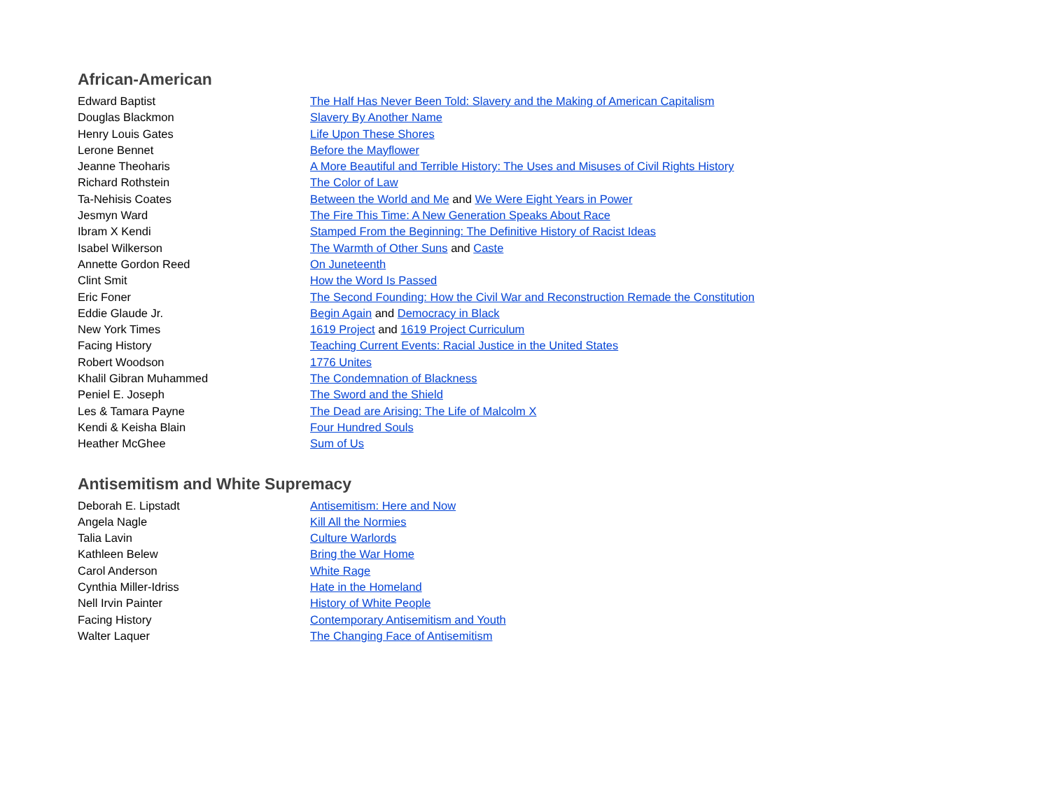African-American
| Edward Baptist | The Half Has Never Been Told: Slavery and the Making of American Capitalism |
| Douglas Blackmon | Slavery By Another Name |
| Henry Louis Gates | Life Upon These Shores |
| Lerone Bennet | Before the Mayflower |
| Jeanne Theoharis | A More Beautiful and Terrible History: The Uses and Misuses of Civil Rights History |
| Richard Rothstein | The Color of Law |
| Ta-Nehisis Coates | Between the World and Me and We Were Eight Years in Power |
| Jesmyn Ward | The Fire This Time: A New Generation Speaks About Race |
| Ibram X Kendi | Stamped From the Beginning: The Definitive History of Racist Ideas |
| Isabel Wilkerson | The Warmth of Other Suns and Caste |
| Annette Gordon Reed | On Juneteenth |
| Clint Smit | How the Word Is Passed |
| Eric Foner | The Second Founding: How the Civil War and Reconstruction Remade the Constitution |
| Eddie Glaude Jr. | Begin Again and Democracy in Black |
| New York Times | 1619 Project and 1619 Project Curriculum |
| Facing History | Teaching Current Events: Racial Justice in the United States |
| Robert Woodson | 1776 Unites |
| Khalil Gibran Muhammed | The Condemnation of Blackness |
| Peniel E. Joseph | The Sword and the Shield |
| Les & Tamara Payne | The Dead are Arising: The Life of Malcolm X |
| Kendi & Keisha Blain | Four Hundred Souls |
| Heather McGhee | Sum of Us |
Antisemitism and White Supremacy
| Deborah E. Lipstadt | Antisemitism: Here and Now |
| Angela Nagle | Kill All the Normies |
| Talia Lavin | Culture Warlords |
| Kathleen Belew | Bring the War Home |
| Carol Anderson | White Rage |
| Cynthia Miller-Idriss | Hate in the Homeland |
| Nell Irvin Painter | History of White People |
| Facing History | Contemporary Antisemitism and Youth |
| Walter Laquer | The Changing Face of Antisemitism |